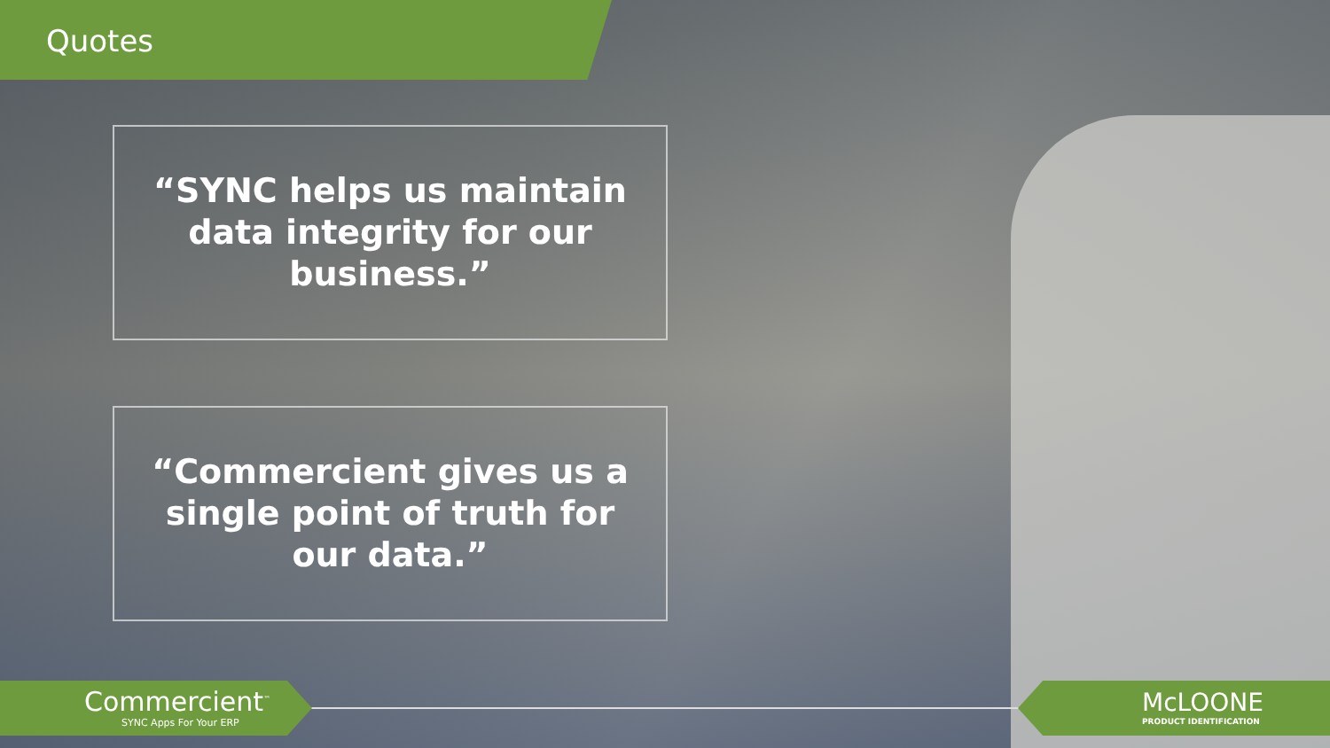Quotes
“SYNC helps us maintain data integrity for our business.”
“Commercient gives us a single point of truth for our data.”
Commercient<sup>™</sup>
SYNC Apps For Your ERP
McLOONE
PRODUCT IDENTIFICATION